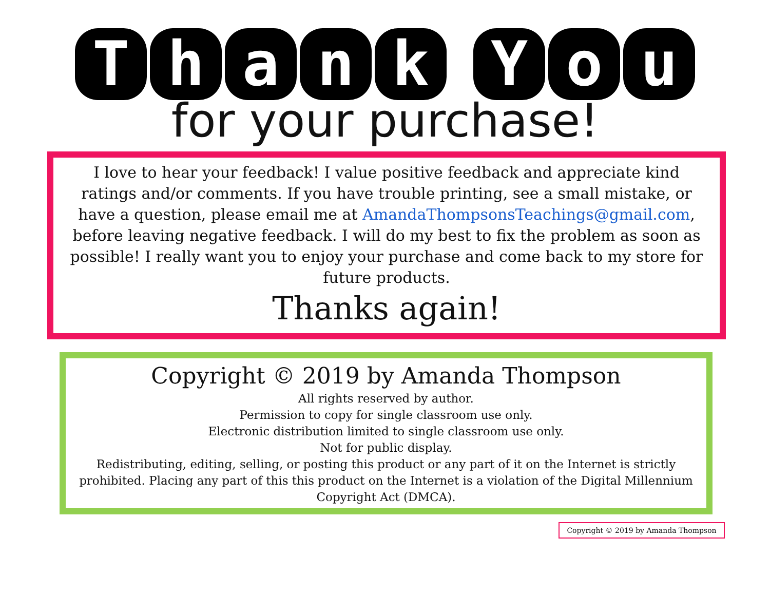Thank Y o u
for your purchase!
I love to hear your feedback! I value positive feedback and appreciate kind ratings and/or comments. If you have trouble printing, see a small mistake, or have a question, please email me at AmandaThompsonsTeachings@gmail.com, before leaving negative feedback. I will do my best to fix the problem as soon as possible! I really want you to enjoy your purchase and come back to my store for future products.
Thanks again!
Copyright © 2019 by Amanda Thompson
All rights reserved by author.
Permission to copy for single classroom use only.
Electronic distribution limited to single classroom use only.
Not for public display.
Redistributing, editing, selling, or posting this product or any part of it on the Internet is strictly prohibited. Placing any part of this this product on the Internet is a violation of the Digital Millennium Copyright Act (DMCA).
Copyright © 2019 by Amanda Thompson